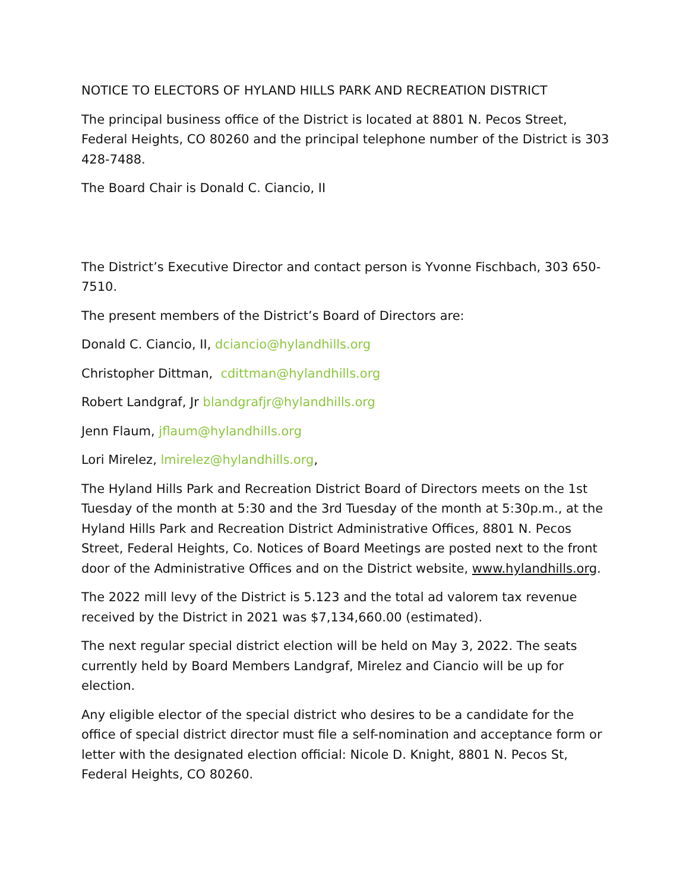NOTICE TO ELECTORS OF HYLAND HILLS PARK AND RECREATION DISTRICT
The principal business office of the District is located at 8801 N. Pecos Street, Federal Heights, CO 80260 and the principal telephone number of the District is 303 428-7488.
The Board Chair is Donald C. Ciancio, II
The District’s Executive Director and contact person is Yvonne Fischbach, 303 650-7510.
The present members of the District’s Board of Directors are:
Donald C. Ciancio, II, dciancio@hylandhills.org
Christopher Dittman, cdittman@hylandhills.org
Robert Landgraf, Jr blandgrafjr@hylandhills.org
Jenn Flaum, jflaum@hylandhills.org
Lori Mirelez, lmirelez@hylandhills.org,
The Hyland Hills Park and Recreation District Board of Directors meets on the 1st Tuesday of the month at 5:30 and the 3rd Tuesday of the month at 5:30p.m., at the Hyland Hills Park and Recreation District Administrative Offices, 8801 N. Pecos Street, Federal Heights, Co. Notices of Board Meetings are posted next to the front door of the Administrative Offices and on the District website, www.hylandhills.org.
The 2022 mill levy of the District is 5.123 and the total ad valorem tax revenue received by the District in 2021 was $7,134,660.00 (estimated).
The next regular special district election will be held on May 3, 2022. The seats currently held by Board Members Landgraf, Mirelez and Ciancio will be up for election.
Any eligible elector of the special district who desires to be a candidate for the office of special district director must file a self-nomination and acceptance form or letter with the designated election official: Nicole D. Knight, 8801 N. Pecos St, Federal Heights, CO 80260.